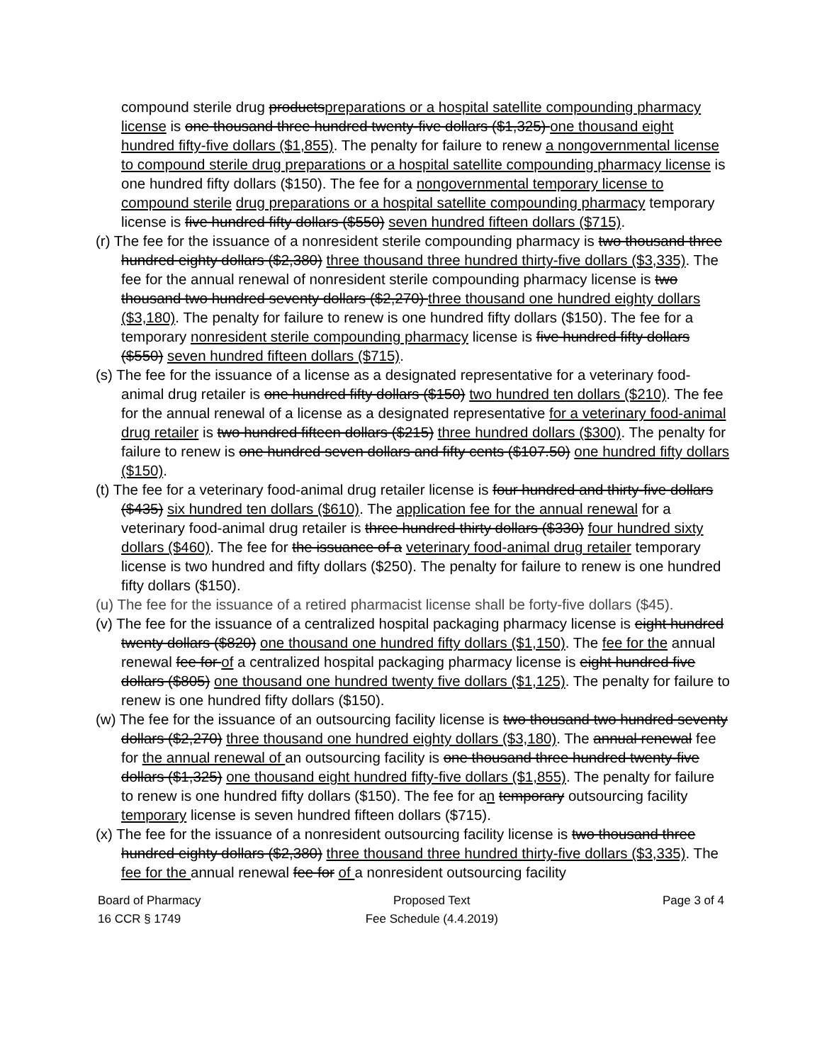compound sterile drug productspreparations or a hospital satellite compounding pharmacy license is one thousand three hundred twenty-five dollars ($1,325) one thousand eight hundred fifty-five dollars ($1,855). The penalty for failure to renew a nongovernmental license to compound sterile drug preparations or a hospital satellite compounding pharmacy license is one hundred fifty dollars ($150). The fee for a nongovernmental temporary license to compound sterile drug preparations or a hospital satellite compounding pharmacy temporary license is five hundred fifty dollars ($550) seven hundred fifteen dollars ($715).
(r) The fee for the issuance of a nonresident sterile compounding pharmacy is two thousand three hundred eighty dollars ($2,380) three thousand three hundred thirty-five dollars ($3,335). The fee for the annual renewal of nonresident sterile compounding pharmacy license is two thousand two hundred seventy dollars ($2,270) three thousand one hundred eighty dollars ($3,180). The penalty for failure to renew is one hundred fifty dollars ($150). The fee for a temporary nonresident sterile compounding pharmacy license is five hundred fifty dollars ($550) seven hundred fifteen dollars ($715).
(s) The fee for the issuance of a license as a designated representative for a veterinary food-animal drug retailer is one hundred fifty dollars ($150) two hundred ten dollars ($210). The fee for the annual renewal of a license as a designated representative for a veterinary food-animal drug retailer is two hundred fifteen dollars ($215) three hundred dollars ($300). The penalty for failure to renew is one hundred seven dollars and fifty cents ($107.50) one hundred fifty dollars ($150).
(t) The fee for a veterinary food-animal drug retailer license is four hundred and thirty-five dollars ($435) six hundred ten dollars ($610). The application fee for the annual renewal for a veterinary food-animal drug retailer is three hundred thirty dollars ($330) four hundred sixty dollars ($460). The fee for the issuance of a veterinary food-animal drug retailer temporary license is two hundred and fifty dollars ($250). The penalty for failure to renew is one hundred fifty dollars ($150).
(u) The fee for the issuance of a retired pharmacist license shall be forty-five dollars ($45).
(v) The fee for the issuance of a centralized hospital packaging pharmacy license is eight hundred twenty dollars ($820) one thousand one hundred fifty dollars ($1,150). The fee for the annual renewal fee for of a centralized hospital packaging pharmacy license is eight hundred five dollars ($805) one thousand one hundred twenty five dollars ($1,125). The penalty for failure to renew is one hundred fifty dollars ($150).
(w) The fee for the issuance of an outsourcing facility license is two thousand two hundred seventy dollars ($2,270) three thousand one hundred eighty dollars ($3,180). The annual renewal fee for the annual renewal of an outsourcing facility is one thousand three hundred twenty-five dollars ($1,325) one thousand eight hundred fifty-five dollars ($1,855). The penalty for failure to renew is one hundred fifty dollars ($150). The fee for an temporary outsourcing facility temporary license is seven hundred fifteen dollars ($715).
(x) The fee for the issuance of a nonresident outsourcing facility license is two thousand three hundred eighty dollars ($2,380) three thousand three hundred thirty-five dollars ($3,335). The fee for the annual renewal fee for of a nonresident outsourcing facility
Board of Pharmacy
16 CCR § 1749
Proposed Text
Fee Schedule (4.4.2019)
Page 3 of 4